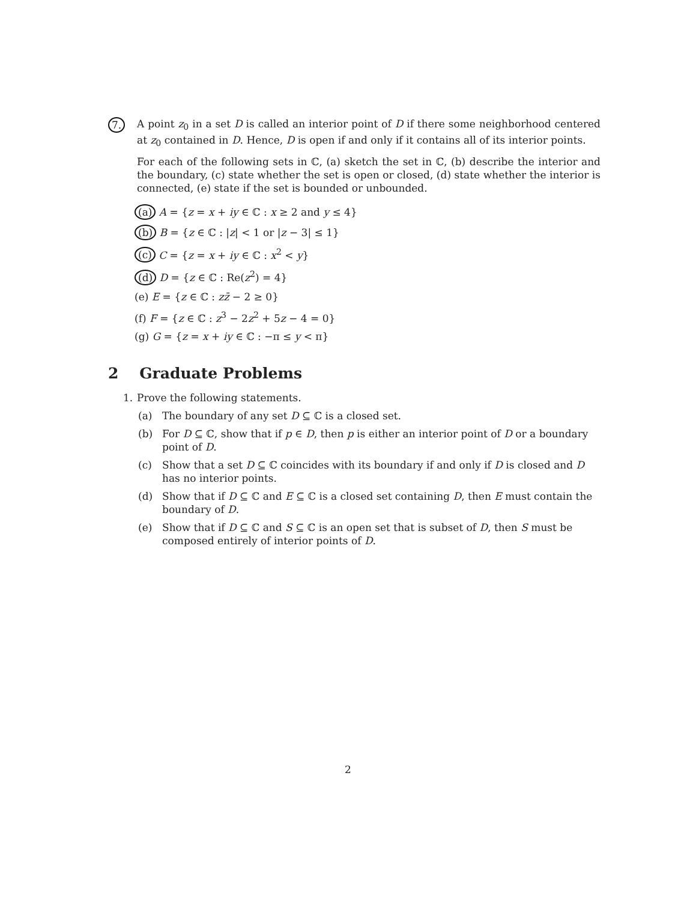7. A point z<sub>0</sub> in a set D is called an interior point of D if there some neighborhood centered at z<sub>0</sub> contained in D. Hence, D is open if and only if it contains all of its interior points.
For each of the following sets in ℂ, (a) sketch the set in ℂ, (b) describe the interior and the boundary, (c) state whether the set is open or closed, (d) state whether the interior is connected, (e) state if the set is bounded or unbounded.
(a) A = {z = x + iy ∈ ℂ : x ≥ 2 and y ≤ 4}
(b) B = {z ∈ ℂ : |z| < 1 or |z − 3| ≤ 1}
(c) C = {z = x + iy ∈ ℂ : x<sup>2</sup> < y}
(d) D = {z ∈ ℂ : Re(z<sup>2</sup>) = 4}
(e) E = {z ∈ ℂ : zz̄ − 2 ≥ 0}
(f) F = {z ∈ ℂ : z<sup>3</sup> − 2z<sup>2</sup> + 5z − 4 = 0}
(g) G = {z = x + iy ∈ ℂ : −π ≤ y < π}
2 Graduate Problems
1. Prove the following statements.
(a) The boundary of any set D ⊆ ℂ is a closed set.
(b) For D ⊆ ℂ, show that if p ∈ D, then p is either an interior point of D or a boundary point of D.
(c) Show that a set D ⊆ ℂ coincides with its boundary if and only if D is closed and D has no interior points.
(d) Show that if D ⊆ ℂ and E ⊆ ℂ is a closed set containing D, then E must contain the boundary of D.
(e) Show that if D ⊆ ℂ and S ⊆ ℂ is an open set that is subset of D, then S must be composed entirely of interior points of D.
2